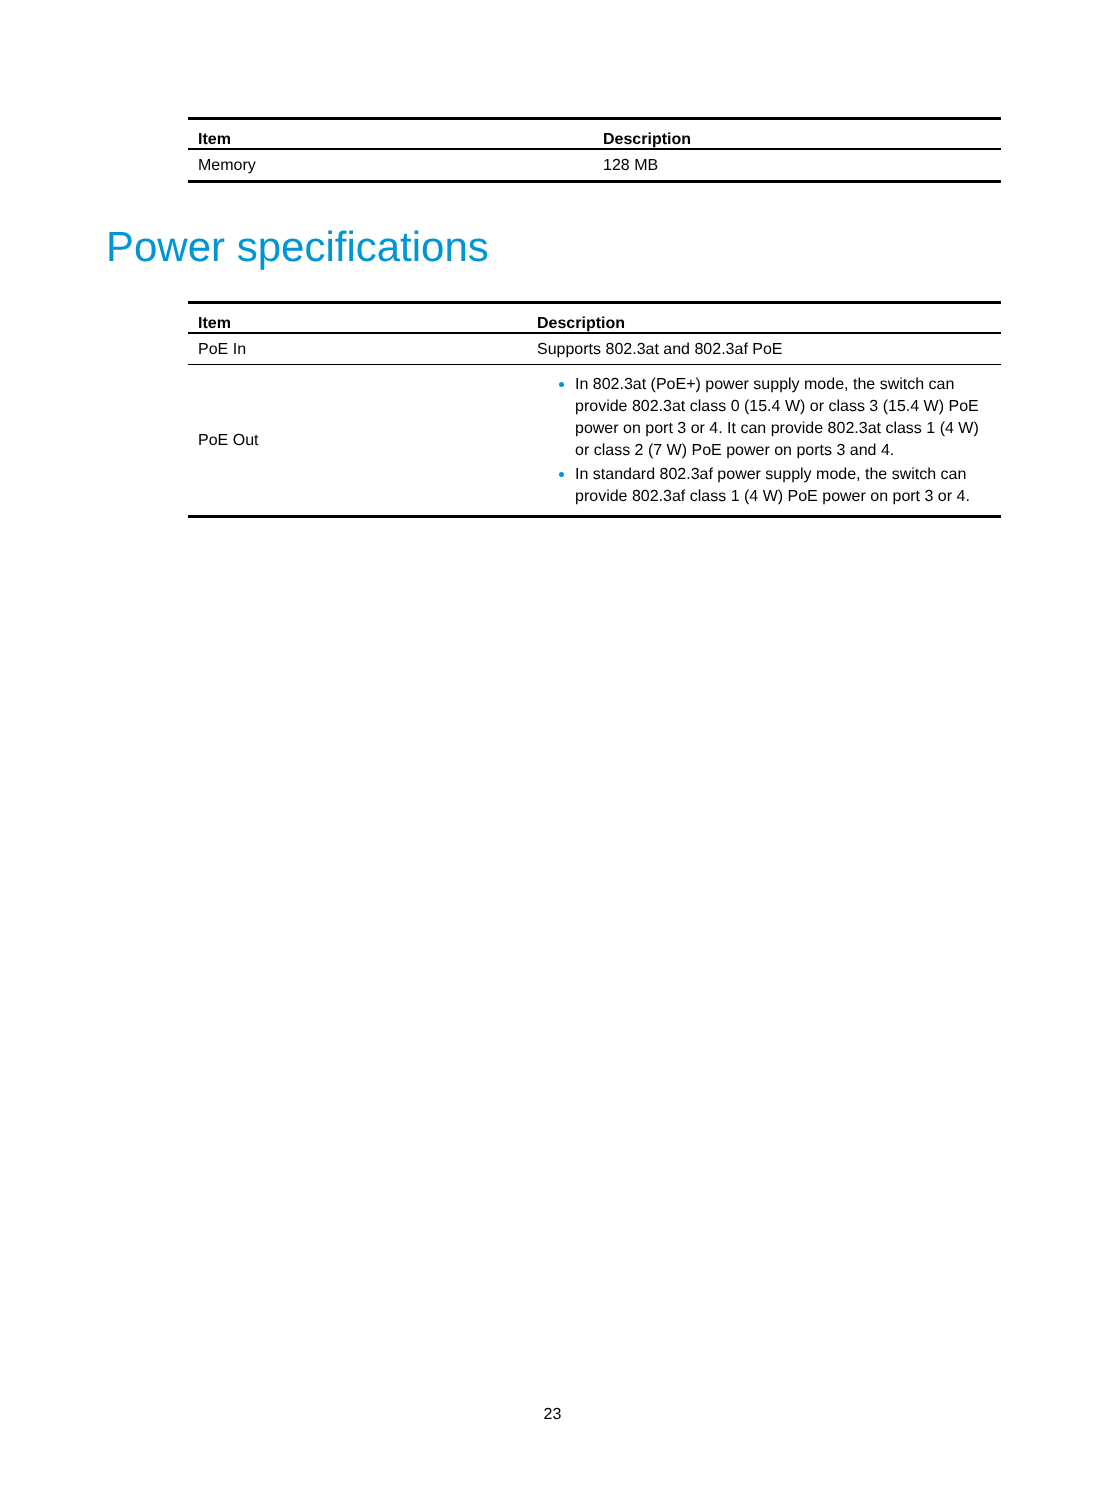| Item | Description |
| --- | --- |
| Memory | 128 MB |
Power specifications
| Item | Description |
| --- | --- |
| PoE In | Supports 802.3at and 802.3af PoE |
| PoE Out | In 802.3at (PoE+) power supply mode, the switch can provide 802.3at class 0 (15.4 W) or class 3 (15.4 W) PoE power on port 3 or 4. It can provide 802.3at class 1 (4 W) or class 2 (7 W) PoE power on ports 3 and 4. In standard 802.3af power supply mode, the switch can provide 802.3af class 1 (4 W) PoE power on port 3 or 4. |
23